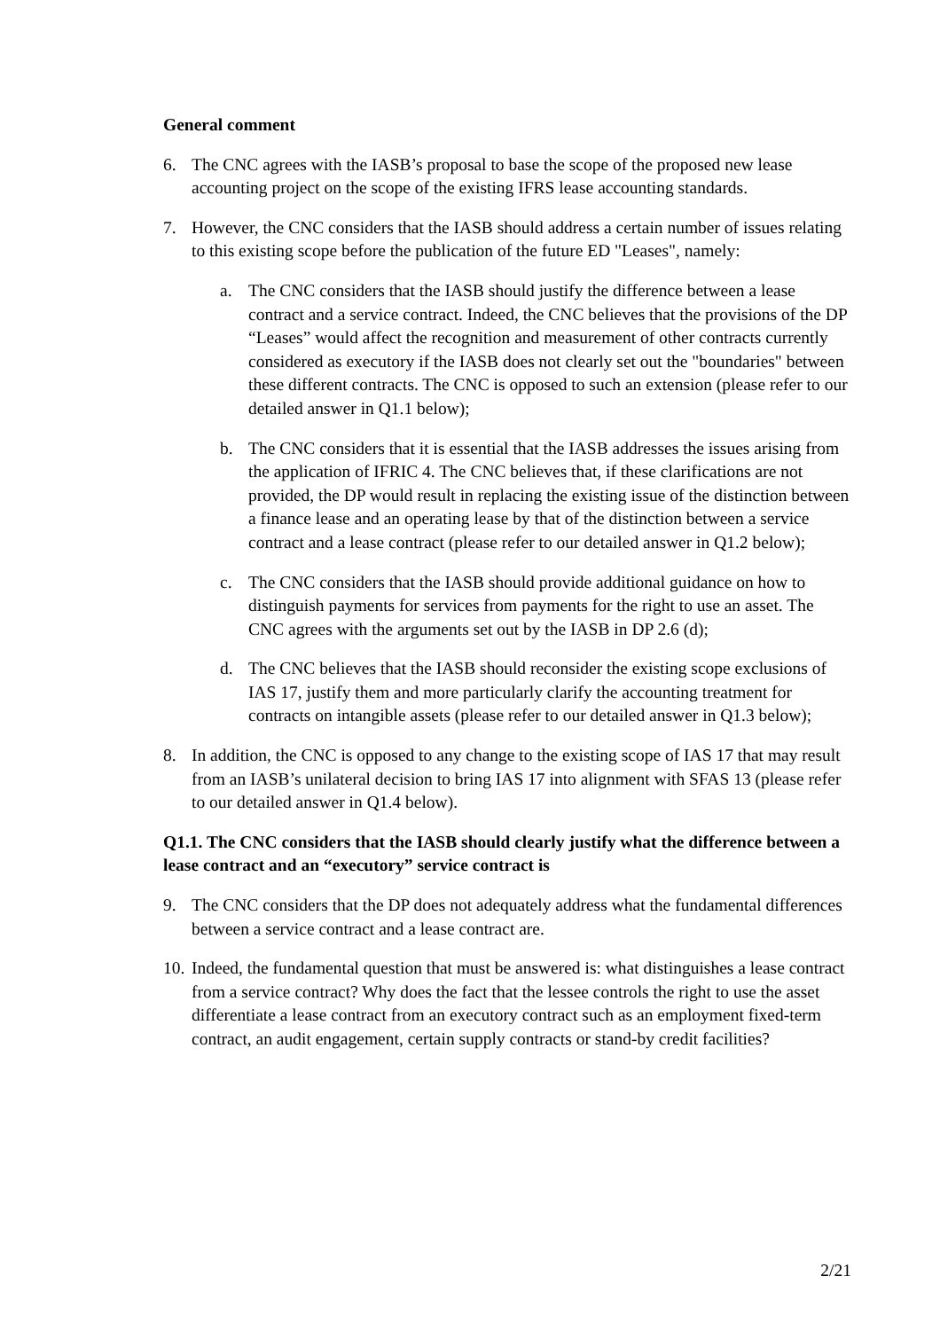General comment
6. The CNC agrees with the IASB’s proposal to base the scope of the proposed new lease accounting project on the scope of the existing IFRS lease accounting standards.
7. However, the CNC considers that the IASB should address a certain number of issues relating to this existing scope before the publication of the future ED "Leases", namely:
a. The CNC considers that the IASB should justify the difference between a lease contract and a service contract. Indeed, the CNC believes that the provisions of the DP “Leases” would affect the recognition and measurement of other contracts currently considered as executory if the IASB does not clearly set out the "boundaries" between these different contracts. The CNC is opposed to such an extension (please refer to our detailed answer in Q1.1 below);
b. The CNC considers that it is essential that the IASB addresses the issues arising from the application of IFRIC 4. The CNC believes that, if these clarifications are not provided, the DP would result in replacing the existing issue of the distinction between a finance lease and an operating lease by that of the distinction between a service contract and a lease contract (please refer to our detailed answer in Q1.2 below);
c. The CNC considers that the IASB should provide additional guidance on how to distinguish payments for services from payments for the right to use an asset. The CNC agrees with the arguments set out by the IASB in DP 2.6 (d);
d. The CNC believes that the IASB should reconsider the existing scope exclusions of IAS 17, justify them and more particularly clarify the accounting treatment for contracts on intangible assets (please refer to our detailed answer in Q1.3 below);
8. In addition, the CNC is opposed to any change to the existing scope of IAS 17 that may result from an IASB’s unilateral decision to bring IAS 17 into alignment with SFAS 13 (please refer to our detailed answer in Q1.4 below).
Q1.1. The CNC considers that the IASB should clearly justify what the difference between a lease contract and an “executory” service contract is
9. The CNC considers that the DP does not adequately address what the fundamental differences between a service contract and a lease contract are.
10.
Indeed, the fundamental question that must be answered is: what distinguishes a lease contract from a service contract? Why does the fact that the lessee controls the right to use the asset differentiate a lease contract from an executory contract such as an employment fixed-term contract, an audit engagement, certain supply contracts or stand-by credit facilities?
2/21